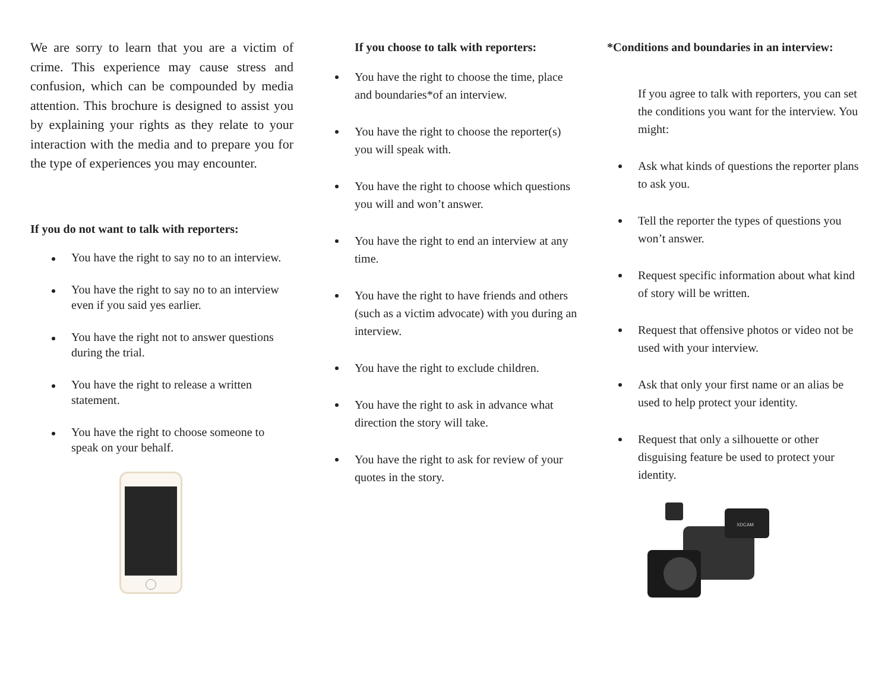We are sorry to learn that you are a victim of crime. This experience may cause stress and confusion, which can be compounded by media attention. This brochure is designed to assist you by explaining your rights as they relate to your interaction with the media and to prepare you for the type of experiences you may encounter.
If you do not want to talk with reporters:
You have the right to say no to an interview.
You have the right to say no to an interview even if you said yes earlier.
You have the right not to answer questions during the trial.
You have the right to release a written statement.
You have the right to choose someone to speak on your behalf.
If you choose to talk with reporters:
You have the right to choose the time, place and boundaries*of an interview.
You have the right to choose the reporter(s) you will speak with.
You have the right to choose which questions you will and won’t answer.
You have the right to end an interview at any time.
You have the right to have friends and others (such as a victim advocate) with you during an interview.
You have the right to exclude children.
You have the right to ask in advance what direction the story will take.
You have the right to ask for review of your quotes in the story.
*Conditions and boundaries in an interview:
If you agree to talk with reporters, you can set the conditions you want for the interview. You might:
Ask what kinds of questions the reporter plans to ask you.
Tell the reporter the types of questions you won’t answer.
Request specific information about what kind of story will be written.
Request that offensive photos or video not be used with your interview.
Ask that only your first name or an alias be used to help protect your identity.
Request that only a silhouette or other disguising feature be used to protect your identity.
XDCAM